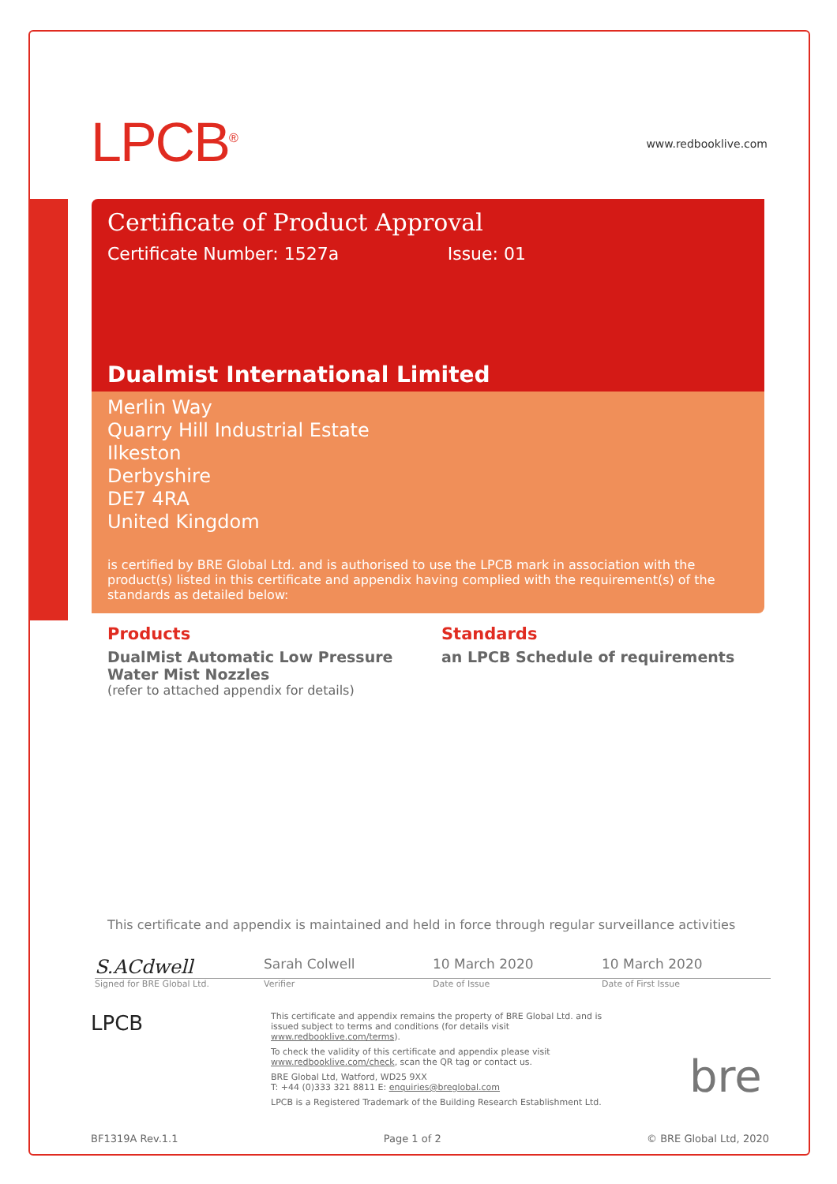LPCB<sup>®</sup>
www.redbooklive.com
Certificate of Product Approval
Certificate Number: 1527a Issue: 01
Dualmist International Limited
Merlin Way
Quarry Hill Industrial Estate
Ilkeston
Derbyshire
DE7 4RA
United Kingdom
is certified by BRE Global Ltd. and is authorised to use the LPCB mark in association with the product(s) listed in this certificate and appendix having complied with the requirement(s) of the standards as detailed below:
Products
DualMist Automatic Low Pressure Water Mist Nozzles
(refer to attached appendix for details)
Standards
an LPCB Schedule of requirements
This certificate and appendix is maintained and held in force through regular surveillance activities
S.ACdwell
Sarah Colwell 10 March 2020 10 March 2020
Signed for BRE Global Ltd. Verifier Date of Issue Date of First Issue
LPCB
This certificate and appendix remains the property of BRE Global Ltd. and is issued subject to terms and conditions (for details visit www.redbooklive.com/terms).
To check the validity of this certificate and appendix please visit www.redbooklive.com/check, scan the QR tag or contact us.
BRE Global Ltd, Watford, WD25 9XX
T: +44 (0)333 321 8811 E: enquiries@breglobal.com
LPCB is a Registered Trademark of the Building Research Establishment Ltd.
bre
BF1319A Rev.1.1 Page 1 of 2 © BRE Global Ltd, 2020